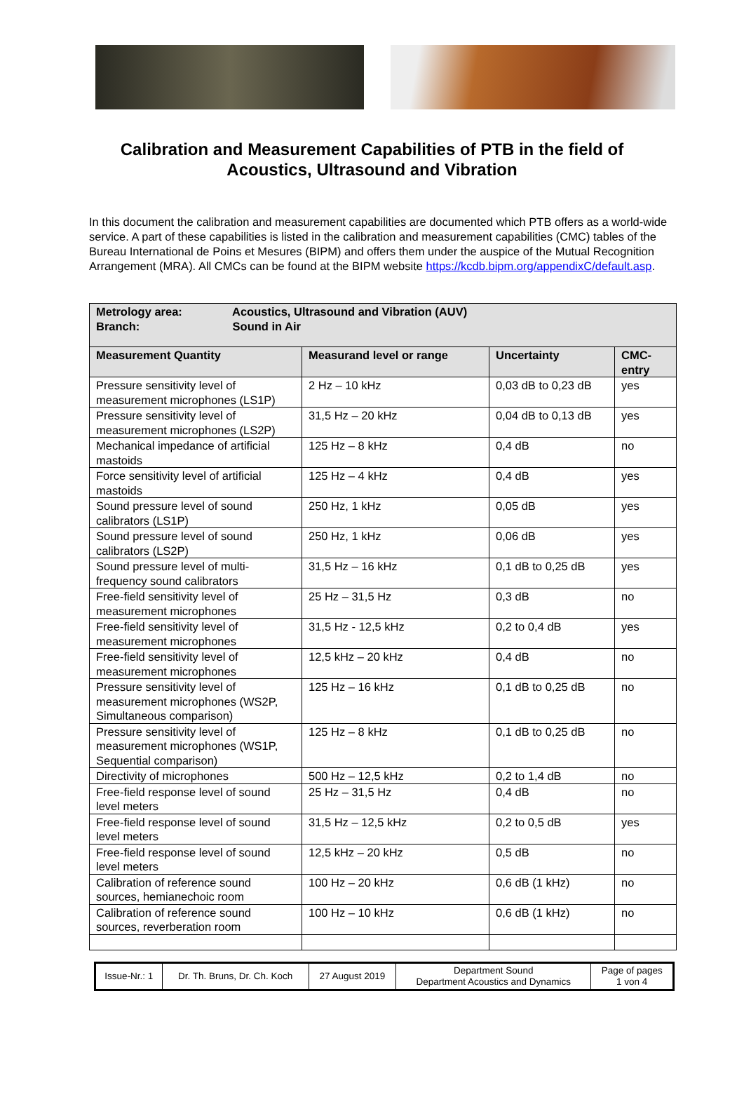Calibration and Measurement Capabilities of PTB in the field of
Acoustics, Ultrasound and Vibration
In this document the calibration and measurement capabilities are documented which PTB offers as a world-wide service. A part of these capabilities is listed in the calibration and measurement capabilities (CMC) tables of the Bureau International de Poins et Mesures (BIPM) and offers them under the auspice of the Mutual Recognition Arrangement (MRA). All CMCs can be found at the BIPM website https://kcdb.bipm.org/appendixC/default.asp.
| Metrology area: Acoustics, Ultrasound and Vibration (AUV) Branch: Sound in Air | | | |
| --- | --- | --- | --- |
| Measurement Quantity | Measurand level or range | Uncertainty | CMC-entry |
| Pressure sensitivity level of measurement microphones (LS1P) | 2 Hz – 10 kHz | 0,03 dB to 0,23 dB | yes |
| Pressure sensitivity level of measurement microphones (LS2P) | 31,5 Hz – 20 kHz | 0,04 dB to 0,13 dB | yes |
| Mechanical impedance of artificial mastoids | 125 Hz – 8 kHz | 0,4 dB | no |
| Force sensitivity level of artificial mastoids | 125 Hz – 4 kHz | 0,4 dB | yes |
| Sound pressure level of sound calibrators (LS1P) | 250 Hz, 1 kHz | 0,05 dB | yes |
| Sound pressure level of sound calibrators (LS2P) | 250 Hz, 1 kHz | 0,06 dB | yes |
| Sound pressure level of multi-frequency sound calibrators | 31,5 Hz – 16 kHz | 0,1 dB to 0,25 dB | yes |
| Free-field sensitivity level of measurement microphones | 25 Hz – 31,5 Hz | 0,3 dB | no |
| Free-field sensitivity level of measurement microphones | 31,5 Hz - 12,5 kHz | 0,2 to 0,4 dB | yes |
| Free-field sensitivity level of measurement microphones | 12,5 kHz – 20 kHz | 0,4 dB | no |
| Pressure sensitivity level of measurement microphones (WS2P, Simultaneous comparison) | 125 Hz – 16 kHz | 0,1 dB to 0,25 dB | no |
| Pressure sensitivity level of measurement microphones (WS1P, Sequential comparison) | 125 Hz – 8 kHz | 0,1 dB to 0,25 dB | no |
| Directivity of microphones | 500 Hz – 12,5 kHz | 0,2 to 1,4 dB | no |
| Free-field response level of sound level meters | 25 Hz – 31,5 Hz | 0,4 dB | no |
| Free-field response level of sound level meters | 31,5 Hz – 12,5 kHz | 0,2 to 0,5 dB | yes |
| Free-field response level of sound level meters | 12,5 kHz – 20 kHz | 0,5 dB | no |
| Calibration of reference sound sources, hemianechoic room | 100 Hz – 20 kHz | 0,6 dB (1 kHz) | no |
| Calibration of reference sound sources, reverberation room | 100 Hz – 10 kHz | 0,6 dB (1 kHz) | no |
| Issue-Nr.: 1 | Dr. Th. Bruns, Dr. Ch. Koch | 27 August 2019 | Department Sound Department Acoustics and Dynamics | Page of pages 1 von 4 |